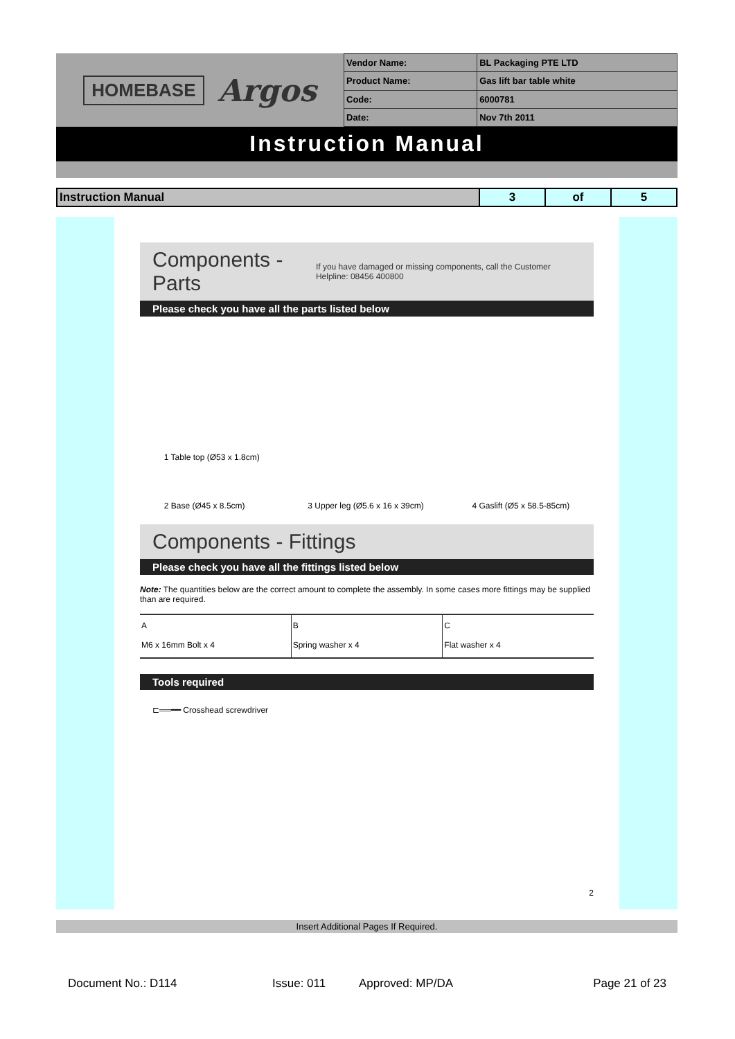HOMEBASE Argos
| Vendor Name: | BL Packaging PTE LTD |
| Product Name: | Gas lift bar table white |
| Code: | 6000781 |
| Date: | Nov 7th 2011 |
Instruction Manual
| Instruction Manual | 3 | of | 5 |
Components - Parts If you have damaged or missing components, call the Customer Helpline: 08456 400800
Please check you have all the parts listed below
1 Table top (Ø53 x 1.8cm)
2 Base (Ø45 x 8.5cm)
3 Upper leg (Ø5.6 x 16 x 39cm)
4 Gaslift (Ø5 x 58.5-85cm)
Components - Fittings
Please check you have all the fittings listed below
Note: The quantities below are the correct amount to complete the assembly. In some cases more fittings may be supplied than are required.
A
M6 x 16mm Bolt x 4
B
Spring washer x 4
C
Flat washer x 4
Tools required
⊏══━━ Crosshead screwdriver
2
Insert Additional Pages If Required.
Document No.: D114 Issue: 011 Approved: MP/DA Page 21 of 23